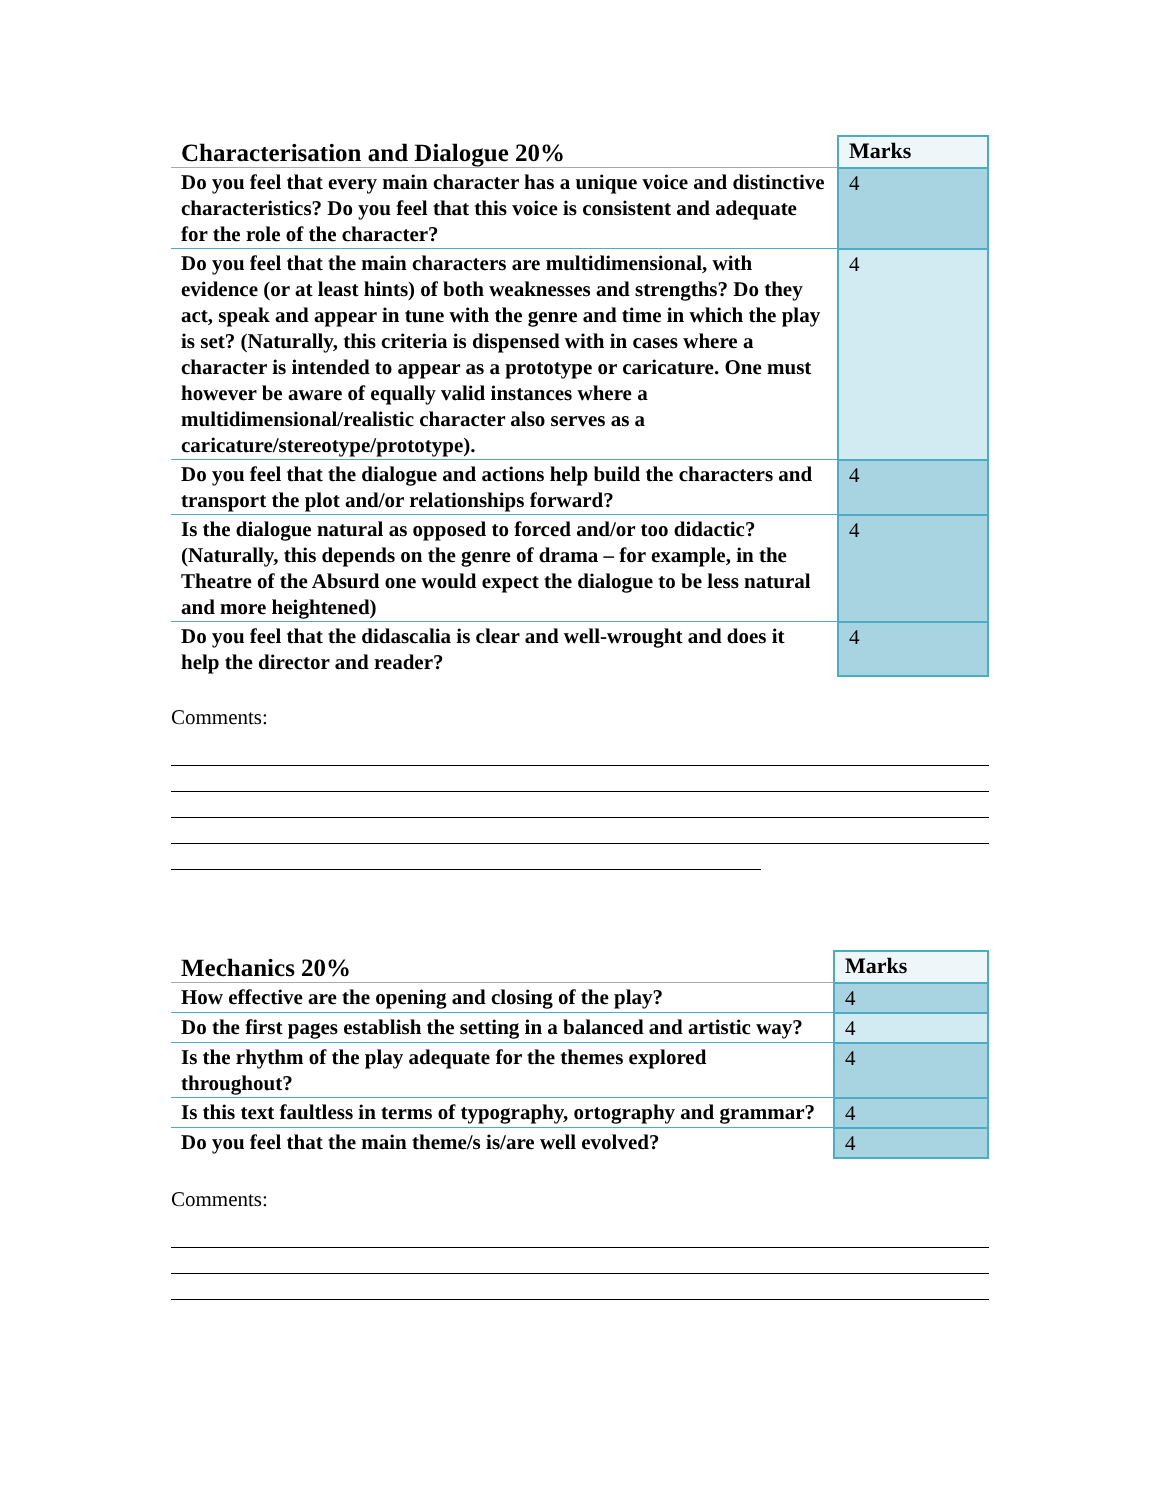| Characterisation and Dialogue 20% | Marks |
| --- | --- |
| Do you feel that every main character has a unique voice and distinctive characteristics? Do you feel that this voice is consistent and adequate for the role of the character? | 4 |
| Do you feel that the main characters are multidimensional, with evidence (or at least hints) of both weaknesses and strengths? Do they act, speak and appear in tune with the genre and time in which the play is set? (Naturally, this criteria is dispensed with in cases where a character is intended to appear as a prototype or caricature. One must however be aware of equally valid instances where a multidimensional/realistic character also serves as a caricature/stereotype/prototype). | 4 |
| Do you feel that the dialogue and actions help build the characters and transport the plot and/or relationships forward? | 4 |
| Is the dialogue natural as opposed to forced and/or too didactic? (Naturally, this depends on the genre of drama – for example, in the Theatre of the Absurd one would expect the dialogue to be less natural and more heightened) | 4 |
| Do you feel that the didascalia is clear and well-wrought and does it help the director and reader? | 4 |
Comments:
| Mechanics 20% | Marks |
| --- | --- |
| How effective are the opening and closing of the play? | 4 |
| Do the first pages establish the setting in a balanced and artistic way? | 4 |
| Is the rhythm of the play adequate for the themes explored throughout? | 4 |
| Is this text faultless in terms of typography, ortography and grammar? | 4 |
| Do you feel that the main theme/s is/are well evolved? | 4 |
Comments: